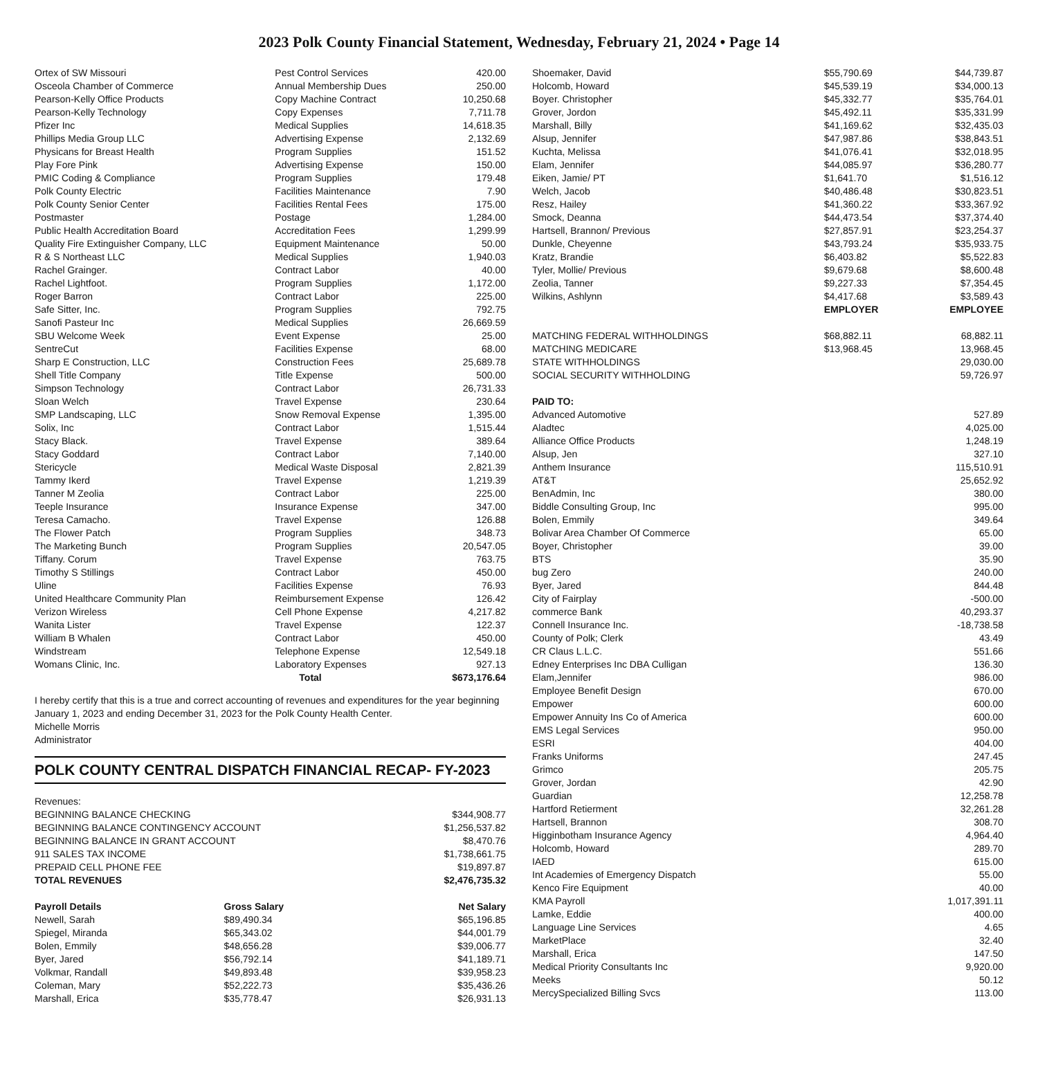2023 Polk County Financial Statement, Wednesday, February 21, 2024 • Page 14
| Ortex of SW Missouri | Pest Control Services | 420.00 |
| Osceola Chamber of Commerce | Annual Membership Dues | 250.00 |
| Pearson-Kelly Office Products | Copy Machine Contract | 10,250.68 |
| Pearson-Kelly Technology | Copy Expenses | 7,711.78 |
| Pfizer Inc | Medical Supplies | 14,618.35 |
| Phillips Media Group LLC | Advertising Expense | 2,132.69 |
| Physicans for Breast Health | Program Supplies | 151.52 |
| Play Fore Pink | Advertising Expense | 150.00 |
| PMIC Coding & Compliance | Program Supplies | 179.48 |
| Polk County Electric | Facilities Maintenance | 7.90 |
| Polk County Senior Center | Facilities Rental Fees | 175.00 |
| Postmaster | Postage | 1,284.00 |
| Public Health Accreditation Board | Accreditation Fees | 1,299.99 |
| Quality Fire Extinguisher Company, LLC | Equipment Maintenance | 50.00 |
| R & S Northeast LLC | Medical Supplies | 1,940.03 |
| Rachel Grainger. | Contract Labor | 40.00 |
| Rachel Lightfoot. | Program Supplies | 1,172.00 |
| Roger Barron | Contract Labor | 225.00 |
| Safe Sitter, Inc. | Program Supplies | 792.75 |
| Sanofi Pasteur Inc | Medical Supplies | 26,669.59 |
| SBU Welcome Week | Event Expense | 25.00 |
| SentreCut | Facilities Expense | 68.00 |
| Sharp E Construction, LLC | Construction Fees | 25,689.78 |
| Shell Title Company | Title Expense | 500.00 |
| Simpson Technology | Contract Labor | 26,731.33 |
| Sloan Welch | Travel Expense | 230.64 |
| SMP Landscaping, LLC | Snow Removal Expense | 1,395.00 |
| Solix, Inc | Contract Labor | 1,515.44 |
| Stacy Black. | Travel Expense | 389.64 |
| Stacy Goddard | Contract Labor | 7,140.00 |
| Stericycle | Medical Waste Disposal | 2,821.39 |
| Tammy Ikerd | Travel Expense | 1,219.39 |
| Tanner M Zeolia | Contract Labor | 225.00 |
| Teeple Insurance | Insurance Expense | 347.00 |
| Teresa Camacho. | Travel Expense | 126.88 |
| The Flower Patch | Program Supplies | 348.73 |
| The Marketing Bunch | Program Supplies | 20,547.05 |
| Tiffany. Corum | Travel Expense | 763.75 |
| Timothy S Stillings | Contract Labor | 450.00 |
| Uline | Facilities Expense | 76.93 |
| United Healthcare Community Plan | Reimbursement Expense | 126.42 |
| Verizon Wireless | Cell Phone Expense | 4,217.82 |
| Wanita Lister | Travel Expense | 122.37 |
| William B Whalen | Contract Labor | 450.00 |
| Windstream | Telephone Expense | 12,549.18 |
| Womans Clinic, Inc. | Laboratory Expenses | 927.13 |
| | Total | $673,176.64 |
I hereby certify that this is a true and correct accounting of revenues and expenditures for the year beginning January 1, 2023 and ending December 31, 2023 for the Polk County Health Center.
Michelle Morris
Administrator
POLK COUNTY CENTRAL DISPATCH FINANCIAL RECAP- FY-2023
| Revenues: | |
| BEGINNING BALANCE CHECKING | $344,908.77 |
| BEGINNING BALANCE CONTINGENCY ACCOUNT | $1,256,537.82 |
| BEGINNING BALANCE IN GRANT ACCOUNT | $8,470.76 |
| 911 SALES TAX INCOME | $1,738,661.75 |
| PREPAID CELL PHONE FEE | $19,897.87 |
| TOTAL REVENUES | $2,476,735.32 |
| Payroll Details | Gross Salary | Net Salary |
| --- | --- | --- |
| Newell, Sarah | $89,490.34 | $65,196.85 |
| Spiegel, Miranda | $65,343.02 | $44,001.79 |
| Bolen, Emmily | $48,656.28 | $39,006.77 |
| Byer, Jared | $56,792.14 | $41,189.71 |
| Volkmar, Randall | $49,893.48 | $39,958.23 |
| Coleman, Mary | $52,222.73 | $35,436.26 |
| Marshall, Erica | $35,778.47 | $26,931.13 |
| Shoemaker, David | $55,790.69 | $44,739.87 |
| Holcomb, Howard | $45,539.19 | $34,000.13 |
| Boyer. Christopher | $45,332.77 | $35,764.01 |
| Grover, Jordon | $45,492.11 | $35,331.99 |
| Marshall, Billy | $41,169.62 | $32,435.03 |
| Alsup, Jennifer | $47,987.86 | $38,843.51 |
| Kuchta, Melissa | $41,076.41 | $32,018.95 |
| Elam, Jennifer | $44,085.97 | $36,280.77 |
| Eiken, Jamie/ PT | $1,641.70 | $1,516.12 |
| Welch, Jacob | $40,486.48 | $30,823.51 |
| Resz, Hailey | $41,360.22 | $33,367.92 |
| Smock, Deanna | $44,473.54 | $37,374.40 |
| Hartsell, Brannon/ Previous | $27,857.91 | $23,254.37 |
| Dunkle, Cheyenne | $43,793.24 | $35,933.75 |
| Kratz, Brandie | $6,403.82 | $5,522.83 |
| Tyler, Mollie/ Previous | $9,679.68 | $8,600.48 |
| Zeolia, Tanner | $9,227.33 | $7,354.45 |
| Wilkins, Ashlynn | $4,417.68 | $3,589.43 |
| | EMPLOYER | EMPLOYEE |
| MATCHING FEDERAL WITHHOLDINGS | $68,882.11 | 68,882.11 |
| MATCHING MEDICARE | $13,968.45 | 13,968.45 |
| STATE WITHHOLDINGS | | 29,030.00 |
| SOCIAL SECURITY WITHHOLDING | | 59,726.97 |
| PAID TO: | |
| --- | --- |
| Advanced Automotive | 527.89 |
| Aladtec | 4,025.00 |
| Alliance Office Products | 1,248.19 |
| Alsup, Jen | 327.10 |
| Anthem Insurance | 115,510.91 |
| AT&T | 25,652.92 |
| BenAdmin, Inc | 380.00 |
| Biddle Consulting Group, Inc | 995.00 |
| Bolen, Emmily | 349.64 |
| Bolivar Area Chamber Of Commerce | 65.00 |
| Boyer, Christopher | 39.00 |
| BTS | 35.90 |
| bug Zero | 240.00 |
| Byer, Jared | 844.48 |
| City of Fairplay | -500.00 |
| commerce Bank | 40,293.37 |
| Connell Insurance Inc. | -18,738.58 |
| County of Polk; Clerk | 43.49 |
| CR Claus L.L.C. | 551.66 |
| Edney Enterprises Inc DBA Culligan | 136.30 |
| Elam,Jennifer | 986.00 |
| Employee Benefit Design | 670.00 |
| Empower | 600.00 |
| Empower Annuity Ins Co of America | 600.00 |
| EMS Legal Services | 950.00 |
| ESRI | 404.00 |
| Franks Uniforms | 247.45 |
| Grimco | 205.75 |
| Grover, Jordan | 42.90 |
| Guardian | 12,258.78 |
| Hartford Retierment | 32,261.28 |
| Hartsell, Brannon | 308.70 |
| Higginbotham Insurance Agency | 4,964.40 |
| Holcomb, Howard | 289.70 |
| IAED | 615.00 |
| Int Academies of Emergency Dispatch | 55.00 |
| Kenco Fire Equipment | 40.00 |
| KMA Payroll | 1,017,391.11 |
| Lamke, Eddie | 400.00 |
| Language Line Services | 4.65 |
| MarketPlace | 32.40 |
| Marshall, Erica | 147.50 |
| Medical Priority Consultants Inc | 9,920.00 |
| Meeks | 50.12 |
| MercySpecialized Billing Svcs | 113.00 |